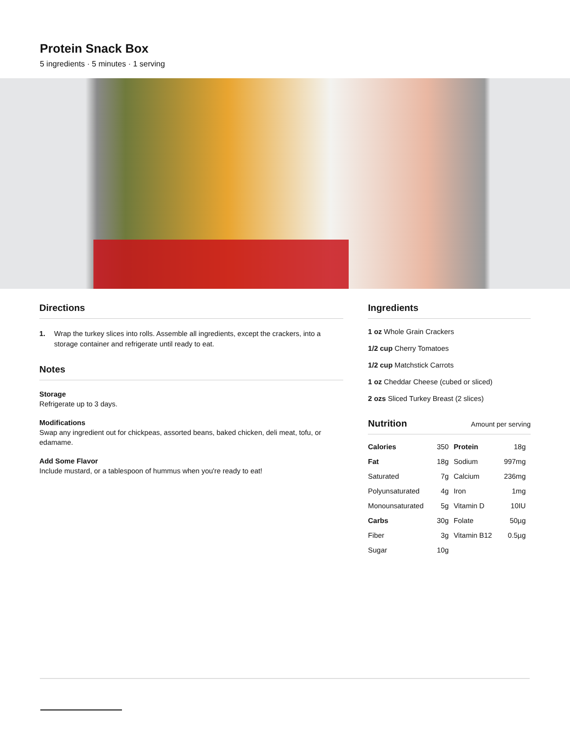Protein Snack Box
5 ingredients · 5 minutes · 1 serving
Directions
1. Wrap the turkey slices into rolls. Assemble all ingredients, except the crackers, into a storage container and refrigerate until ready to eat.
Notes
Storage
Refrigerate up to 3 days.
Modifications
Swap any ingredient out for chickpeas, assorted beans, baked chicken, deli meat, tofu, or edamame.
Add Some Flavor
Include mustard, or a tablespoon of hummus when you're ready to eat!
Ingredients
1 oz Whole Grain Crackers
1/2 cup Cherry Tomatoes
1/2 cup Matchstick Carrots
1 oz Cheddar Cheese (cubed or sliced)
2 ozs Sliced Turkey Breast (2 slices)
Nutrition Amount per serving
| Calories | 350 | Protein | 18g |
| Fat | 18g | Sodium | 997mg |
| Saturated | 7g | Calcium | 236mg |
| Polyunsaturated | 4g | Iron | 1mg |
| Monounsaturated | 5g | Vitamin D | 10IU |
| Carbs | 30g | Folate | 50µg |
| Fiber | 3g | Vitamin B12 | 0.5µg |
| Sugar | 10g | | |